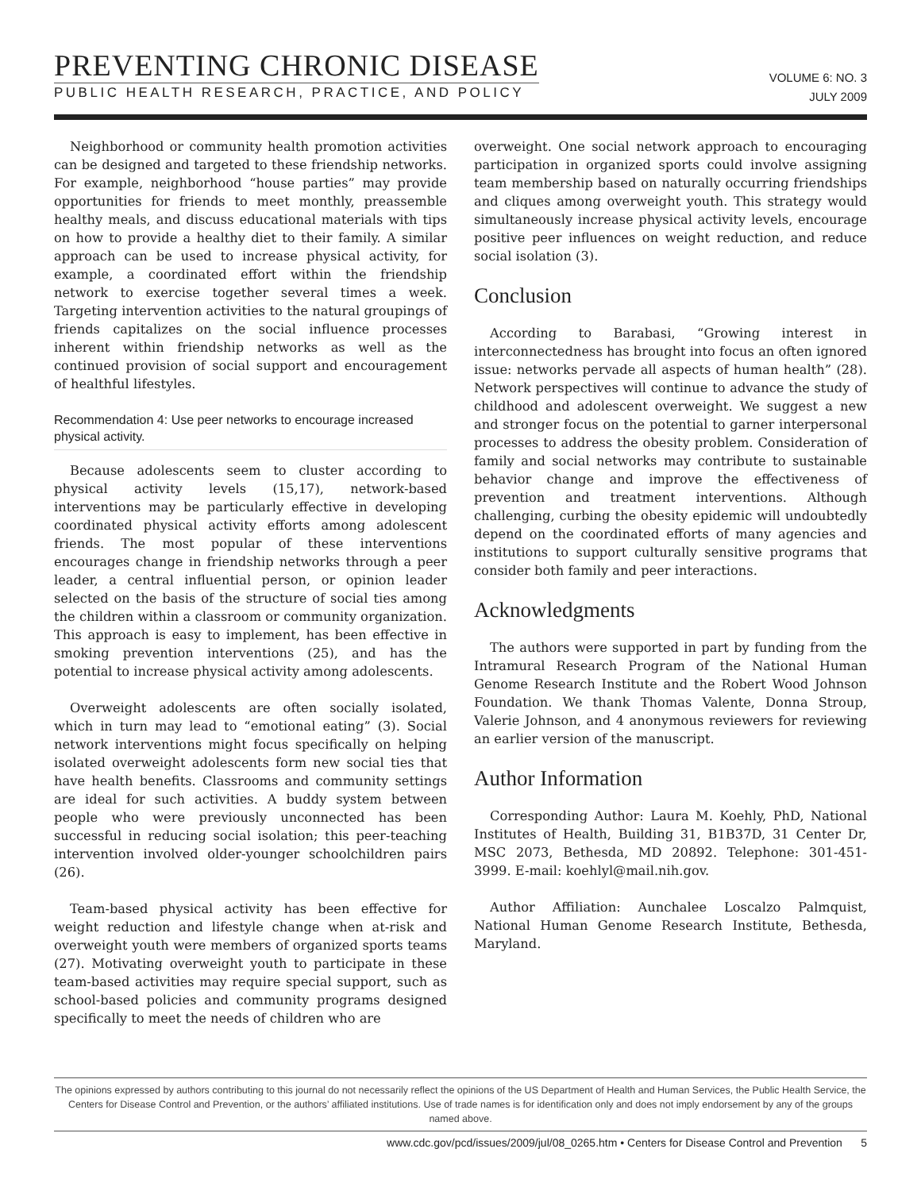PREVENTING CHRONIC DISEASE
PUBLIC HEALTH RESEARCH, PRACTICE, AND POLICY
VOLUME 6: NO. 3
JULY 2009
Neighborhood or community health promotion activities can be designed and targeted to these friendship networks. For example, neighborhood “house parties” may provide opportunities for friends to meet monthly, preassemble healthy meals, and discuss educational materials with tips on how to provide a healthy diet to their family. A similar approach can be used to increase physical activity, for example, a coordinated effort within the friendship network to exercise together several times a week. Targeting intervention activities to the natural groupings of friends capitalizes on the social influence processes inherent within friendship networks as well as the continued provision of social support and encouragement of healthful lifestyles.
Recommendation 4: Use peer networks to encourage increased physical activity.
Because adolescents seem to cluster according to physical activity levels (15,17), network-based interventions may be particularly effective in developing coordinated physical activity efforts among adolescent friends. The most popular of these interventions encourages change in friendship networks through a peer leader, a central influential person, or opinion leader selected on the basis of the structure of social ties among the children within a classroom or community organization. This approach is easy to implement, has been effective in smoking prevention interventions (25), and has the potential to increase physical activity among adolescents.
Overweight adolescents are often socially isolated, which in turn may lead to “emotional eating” (3). Social network interventions might focus specifically on helping isolated overweight adolescents form new social ties that have health benefits. Classrooms and community settings are ideal for such activities. A buddy system between people who were previously unconnected has been successful in reducing social isolation; this peer-teaching intervention involved older-younger schoolchildren pairs (26).
Team-based physical activity has been effective for weight reduction and lifestyle change when at-risk and overweight youth were members of organized sports teams (27). Motivating overweight youth to participate in these team-based activities may require special support, such as school-based policies and community programs designed specifically to meet the needs of children who are
overweight. One social network approach to encouraging participation in organized sports could involve assigning team membership based on naturally occurring friendships and cliques among overweight youth. This strategy would simultaneously increase physical activity levels, encourage positive peer influences on weight reduction, and reduce social isolation (3).
Conclusion
According to Barabasi, “Growing interest in interconnectedness has brought into focus an often ignored issue: networks pervade all aspects of human health” (28). Network perspectives will continue to advance the study of childhood and adolescent overweight. We suggest a new and stronger focus on the potential to garner interpersonal processes to address the obesity problem. Consideration of family and social networks may contribute to sustainable behavior change and improve the effectiveness of prevention and treatment interventions. Although challenging, curbing the obesity epidemic will undoubtedly depend on the coordinated efforts of many agencies and institutions to support culturally sensitive programs that consider both family and peer interactions.
Acknowledgments
The authors were supported in part by funding from the Intramural Research Program of the National Human Genome Research Institute and the Robert Wood Johnson Foundation. We thank Thomas Valente, Donna Stroup, Valerie Johnson, and 4 anonymous reviewers for reviewing an earlier version of the manuscript.
Author Information
Corresponding Author: Laura M. Koehly, PhD, National Institutes of Health, Building 31, B1B37D, 31 Center Dr, MSC 2073, Bethesda, MD 20892. Telephone: 301-451-3999. E-mail: koehlyl@mail.nih.gov.
Author Affiliation: Aunchalee Loscalzo Palmquist, National Human Genome Research Institute, Bethesda, Maryland.
The opinions expressed by authors contributing to this journal do not necessarily reflect the opinions of the US Department of Health and Human Services, the Public Health Service, the Centers for Disease Control and Prevention, or the authors’ affiliated institutions. Use of trade names is for identification only and does not imply endorsement by any of the groups named above.
www.cdc.gov/pcd/issues/2009/jul/08_0265.htm • Centers for Disease Control and Prevention 5